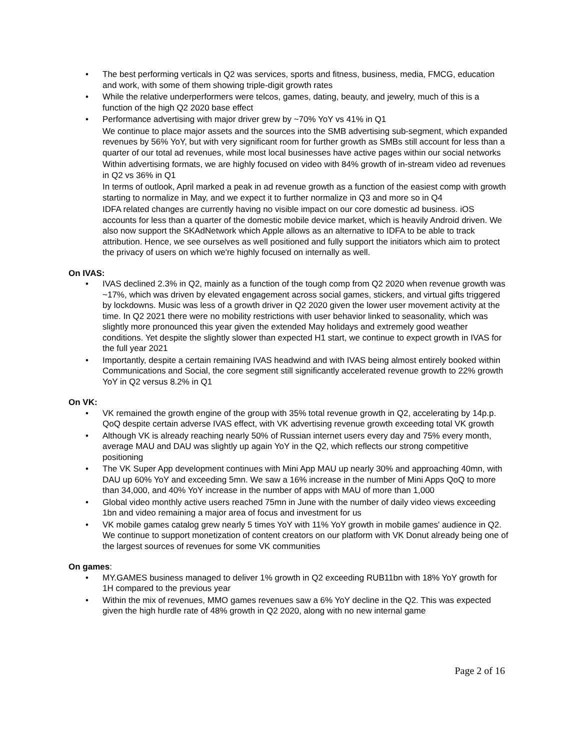• The best performing verticals in Q2 was services, sports and fitness, business, media, FMCG, education and work, with some of them showing triple-digit growth rates
• While the relative underperformers were telcos, games, dating, beauty, and jewelry, much of this is a function of the high Q2 2020 base effect
• Performance advertising with major driver grew by ~70% YoY vs 41% in Q1
We continue to place major assets and the sources into the SMB advertising sub-segment, which expanded revenues by 56% YoY, but with very significant room for further growth as SMBs still account for less than a quarter of our total ad revenues, while most local businesses have active pages within our social networks
Within advertising formats, we are highly focused on video with 84% growth of in-stream video ad revenues in Q2 vs 36% in Q1
In terms of outlook, April marked a peak in ad revenue growth as a function of the easiest comp with growth starting to normalize in May, and we expect it to further normalize in Q3 and more so in Q4
IDFA related changes are currently having no visible impact on our core domestic ad business. iOS accounts for less than a quarter of the domestic mobile device market, which is heavily Android driven. We also now support the SKAdNetwork which Apple allows as an alternative to IDFA to be able to track attribution. Hence, we see ourselves as well positioned and fully support the initiators which aim to protect the privacy of users on which we're highly focused on internally as well.
On IVAS:
• IVAS declined 2.3% in Q2, mainly as a function of the tough comp from Q2 2020 when revenue growth was ~17%, which was driven by elevated engagement across social games, stickers, and virtual gifts triggered by lockdowns. Music was less of a growth driver in Q2 2020 given the lower user movement activity at the time. In Q2 2021 there were no mobility restrictions with user behavior linked to seasonality, which was slightly more pronounced this year given the extended May holidays and extremely good weather conditions. Yet despite the slightly slower than expected H1 start, we continue to expect growth in IVAS for the full year 2021
• Importantly, despite a certain remaining IVAS headwind and with IVAS being almost entirely booked within Communications and Social, the core segment still significantly accelerated revenue growth to 22% growth YoY in Q2 versus 8.2% in Q1
On VK:
• VK remained the growth engine of the group with 35% total revenue growth in Q2, accelerating by 14p.p. QoQ despite certain adverse IVAS effect, with VK advertising revenue growth exceeding total VK growth
• Although VK is already reaching nearly 50% of Russian internet users every day and 75% every month, average MAU and DAU was slightly up again YoY in the Q2, which reflects our strong competitive positioning
• The VK Super App development continues with Mini App MAU up nearly 30% and approaching 40mn, with DAU up 60% YoY and exceeding 5mn. We saw a 16% increase in the number of Mini Apps QoQ to more than 34,000, and 40% YoY increase in the number of apps with MAU of more than 1,000
• Global video monthly active users reached 75mn in June with the number of daily video views exceeding 1bn and video remaining a major area of focus and investment for us
• VK mobile games catalog grew nearly 5 times YoY with 11% YoY growth in mobile games' audience in Q2. We continue to support monetization of content creators on our platform with VK Donut already being one of the largest sources of revenues for some VK communities
On games:
• MY.GAMES business managed to deliver 1% growth in Q2 exceeding RUB11bn with 18% YoY growth for 1H compared to the previous year
• Within the mix of revenues, MMO games revenues saw a 6% YoY decline in the Q2. This was expected given the high hurdle rate of 48% growth in Q2 2020, along with no new internal game
Page 2 of 16